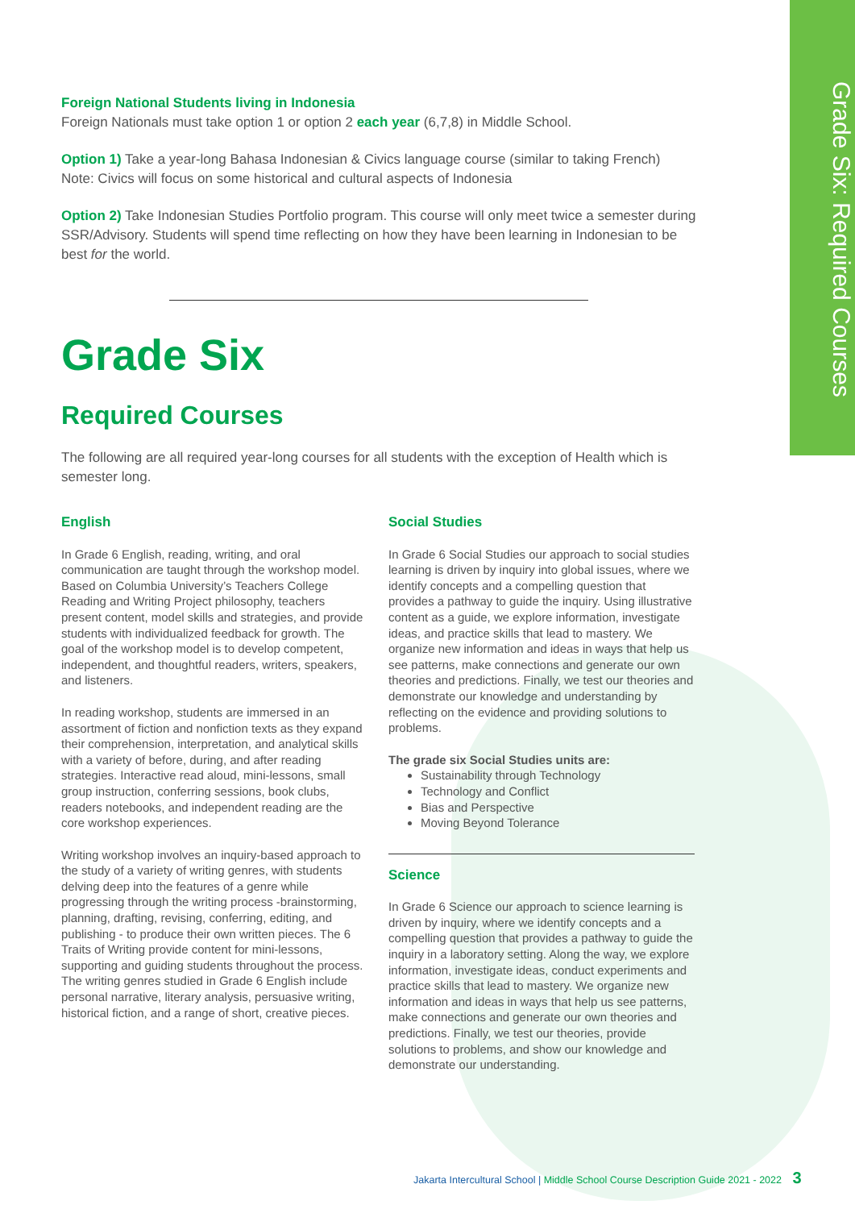Grade Six: Required Courses
Foreign National Students living in Indonesia
Foreign Nationals must take option 1 or option 2 each year (6,7,8) in Middle School.
Option 1) Take a year-long Bahasa Indonesian & Civics language course (similar to taking French)
Note: Civics will focus on some historical and cultural aspects of Indonesia
Option 2) Take Indonesian Studies Portfolio program. This course will only meet twice a semester during SSR/Advisory. Students will spend time reflecting on how they have been learning in Indonesian to be best for the world.
Grade Six
Required Courses
The following are all required year-long courses for all students with the exception of Health which is semester long.
English
In Grade 6 English, reading, writing, and oral communication are taught through the workshop model. Based on Columbia University’s Teachers College Reading and Writing Project philosophy, teachers present content, model skills and strategies, and provide students with individualized feedback for growth. The goal of the workshop model is to develop competent, independent, and thoughtful readers, writers, speakers, and listeners.
In reading workshop, students are immersed in an assortment of fiction and nonfiction texts as they expand their comprehension, interpretation, and analytical skills with a variety of before, during, and after reading strategies. Interactive read aloud, mini-lessons, small group instruction, conferring sessions, book clubs, readers notebooks, and independent reading are the core workshop experiences.
Writing workshop involves an inquiry-based approach to the study of a variety of writing genres, with students delving deep into the features of a genre while progressing through the writing process -brainstorming, planning, drafting, revising, conferring, editing, and publishing - to produce their own written pieces. The 6 Traits of Writing provide content for mini-lessons, supporting and guiding students throughout the process. The writing genres studied in Grade 6 English include personal narrative, literary analysis, persuasive writing, historical fiction, and a range of short, creative pieces.
Social Studies
In Grade 6 Social Studies our approach to social studies learning is driven by inquiry into global issues, where we identify concepts and a compelling question that provides a pathway to guide the inquiry. Using illustrative content as a guide, we explore information, investigate ideas, and practice skills that lead to mastery. We organize new information and ideas in ways that help us see patterns, make connections and generate our own theories and predictions. Finally, we test our theories and demonstrate our knowledge and understanding by reflecting on the evidence and providing solutions to problems.
The grade six Social Studies units are:
Sustainability through Technology
Technology and Conflict
Bias and Perspective
Moving Beyond Tolerance
Science
In Grade 6 Science our approach to science learning is driven by inquiry, where we identify concepts and a compelling question that provides a pathway to guide the inquiry in a laboratory setting. Along the way, we explore information, investigate ideas, conduct experiments and practice skills that lead to mastery. We organize new information and ideas in ways that help us see patterns, make connections and generate our own theories and predictions. Finally, we test our theories, provide solutions to problems, and show our knowledge and demonstrate our understanding.
Jakarta Intercultural School | Middle School Course Description Guide 2021 - 2022 3